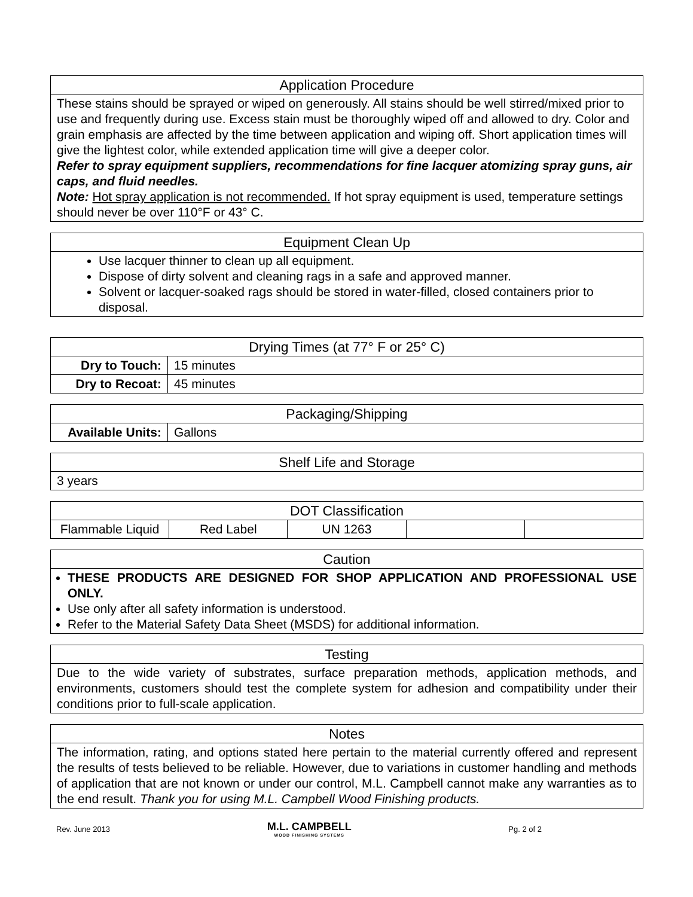| Application Procedure |
| --- |
| These stains should be sprayed or wiped on generously. All stains should be well stirred/mixed prior to use and frequently during use. Excess stain must be thoroughly wiped off and allowed to dry. Color and grain emphasis are affected by the time between application and wiping off. Short application times will give the lightest color, while extended application time will give a deeper color. Refer to spray equipment suppliers, recommendations for fine lacquer atomizing spray guns, air caps, and fluid needles. Note: Hot spray application is not recommended. If hot spray equipment is used, temperature settings should never be over 110°F or 43° C. |
| Equipment Clean Up |
| --- |
| Use lacquer thinner to clean up all equipment. Dispose of dirty solvent and cleaning rags in a safe and approved manner. Solvent or lacquer-soaked rags should be stored in water-filled, closed containers prior to disposal. |
| Drying Times (at 77° F or 25° C) | |
| --- | --- |
| Dry to Touch: | 15 minutes |
| Dry to Recoat: | 45 minutes |
| Packaging/Shipping | |
| --- | --- |
| Available Units: | Gallons |
| Shelf Life and Storage |
| --- |
| 3 years |
| DOT Classification | | | | |
| --- | --- | --- | --- | --- |
| Flammable Liquid | Red Label | UN 1263 | | |
| Caution |
| --- |
| THESE PRODUCTS ARE DESIGNED FOR SHOP APPLICATION AND PROFESSIONAL USE ONLY. Use only after all safety information is understood. Refer to the Material Safety Data Sheet (MSDS) for additional information. |
| Testing |
| --- |
| Due to the wide variety of substrates, surface preparation methods, application methods, and environments, customers should test the complete system for adhesion and compatibility under their conditions prior to full-scale application. |
| Notes |
| --- |
| The information, rating, and options stated here pertain to the material currently offered and represent the results of tests believed to be reliable. However, due to variations in customer handling and methods of application that are not known or under our control, M.L. Campbell cannot make any warranties as to the end result. Thank you for using M.L. Campbell Wood Finishing products. |
Rev. June 2013
M.L. CAMPBELL
WOOD FINISHING SYSTEMS
Pg. 2 of 2